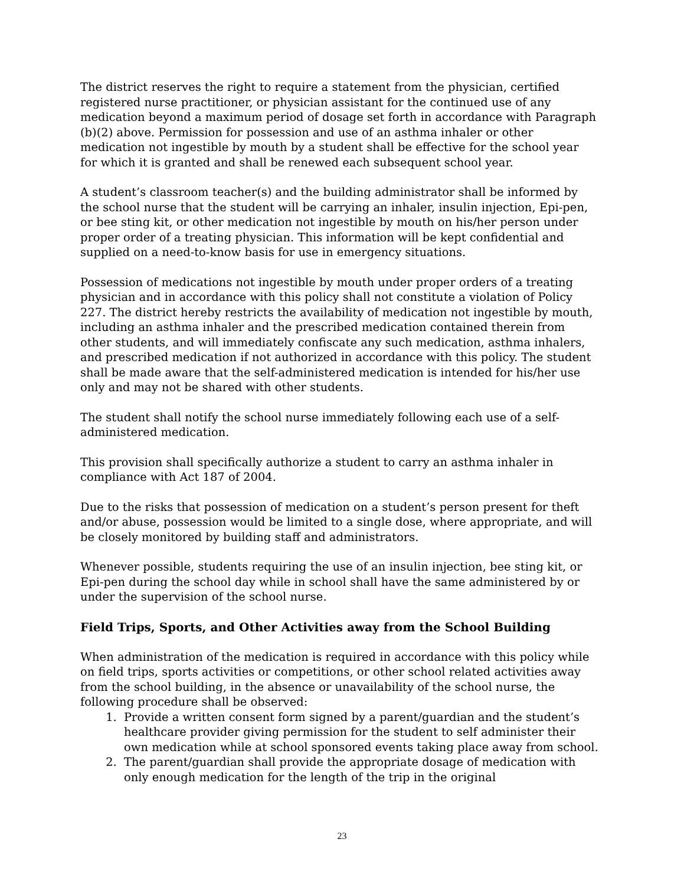The district reserves the right to require a statement from the physician, certified registered nurse practitioner, or physician assistant for the continued use of any medication beyond a maximum period of dosage set forth in accordance with Paragraph (b)(2) above. Permission for possession and use of an asthma inhaler or other medication not ingestible by mouth by a student shall be effective for the school year for which it is granted and shall be renewed each subsequent school year.
A student’s classroom teacher(s) and the building administrator shall be informed by the school nurse that the student will be carrying an inhaler, insulin injection, Epi-pen, or bee sting kit, or other medication not ingestible by mouth on his/her person under proper order of a treating physician. This information will be kept confidential and supplied on a need-to-know basis for use in emergency situations.
Possession of medications not ingestible by mouth under proper orders of a treating physician and in accordance with this policy shall not constitute a violation of Policy 227. The district hereby restricts the availability of medication not ingestible by mouth, including an asthma inhaler and the prescribed medication contained therein from other students, and will immediately confiscate any such medication, asthma inhalers, and prescribed medication if not authorized in accordance with this policy. The student shall be made aware that the self-administered medication is intended for his/her use only and may not be shared with other students.
The student shall notify the school nurse immediately following each use of a self-administered medication.
This provision shall specifically authorize a student to carry an asthma inhaler in compliance with Act 187 of 2004.
Due to the risks that possession of medication on a student’s person present for theft and/or abuse, possession would be limited to a single dose, where appropriate, and will be closely monitored by building staff and administrators.
Whenever possible, students requiring the use of an insulin injection, bee sting kit, or Epi-pen during the school day while in school shall have the same administered by or under the supervision of the school nurse.
Field Trips, Sports, and Other Activities away from the School Building
When administration of the medication is required in accordance with this policy while on field trips, sports activities or competitions, or other school related activities away from the school building, in the absence or unavailability of the school nurse, the following procedure shall be observed:
1. Provide a written consent form signed by a parent/guardian and the student’s healthcare provider giving permission for the student to self administer their own medication while at school sponsored events taking place away from school.
2. The parent/guardian shall provide the appropriate dosage of medication with only enough medication for the length of the trip in the original
23